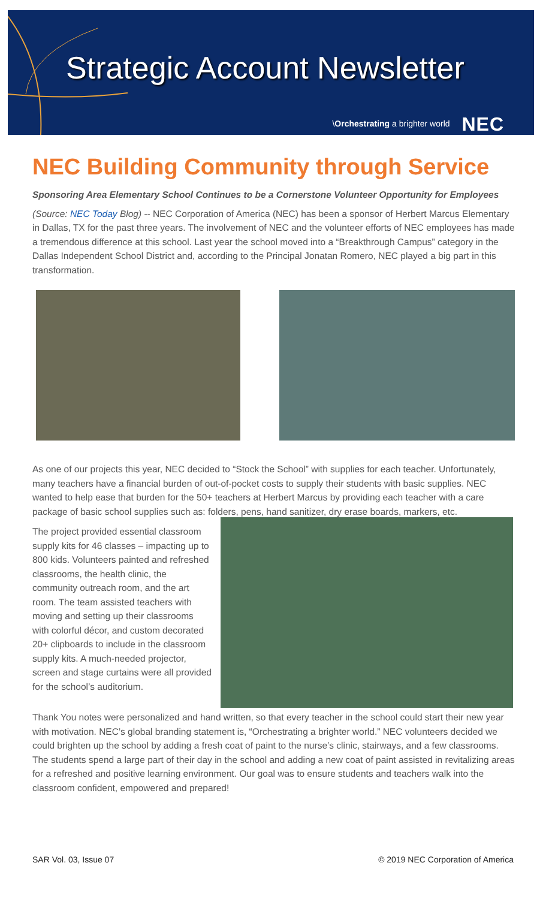Strategic Account Newsletter
\Orchestrating a brighter world NEC
NEC Building Community through Service
Sponsoring Area Elementary School Continues to be a Cornerstone Volunteer Opportunity for Employees
(Source: NEC Today Blog) -- NEC Corporation of America (NEC) has been a sponsor of Herbert Marcus Elementary in Dallas, TX for the past three years. The involvement of NEC and the volunteer efforts of NEC employees has made a tremendous difference at this school. Last year the school moved into a “Breakthrough Campus” category in the Dallas Independent School District and, according to the Principal Jonatan Romero, NEC played a big part in this transformation.
As one of our projects this year, NEC decided to “Stock the School” with supplies for each teacher. Unfortunately, many teachers have a financial burden of out-of-pocket costs to supply their students with basic supplies. NEC wanted to help ease that burden for the 50+ teachers at Herbert Marcus by providing each teacher with a care package of basic school supplies such as: folders, pens, hand sanitizer, dry erase boards, markers, etc.
The project provided essential classroom supply kits for 46 classes – impacting up to 800 kids. Volunteers painted and refreshed classrooms, the health clinic, the community outreach room, and the art room. The team assisted teachers with moving and setting up their classrooms with colorful décor, and custom decorated 20+ clipboards to include in the classroom supply kits. A much-needed projector, screen and stage curtains were all provided for the school’s auditorium.
Thank You notes were personalized and hand written, so that every teacher in the school could start their new year with motivation. NEC’s global branding statement is, “Orchestrating a brighter world.” NEC volunteers decided we could brighten up the school by adding a fresh coat of paint to the nurse’s clinic, stairways, and a few classrooms. The students spend a large part of their day in the school and adding a new coat of paint assisted in revitalizing areas for a refreshed and positive learning environment. Our goal was to ensure students and teachers walk into the classroom confident, empowered and prepared!
SAR Vol. 03, Issue 07 © 2019 NEC Corporation of America